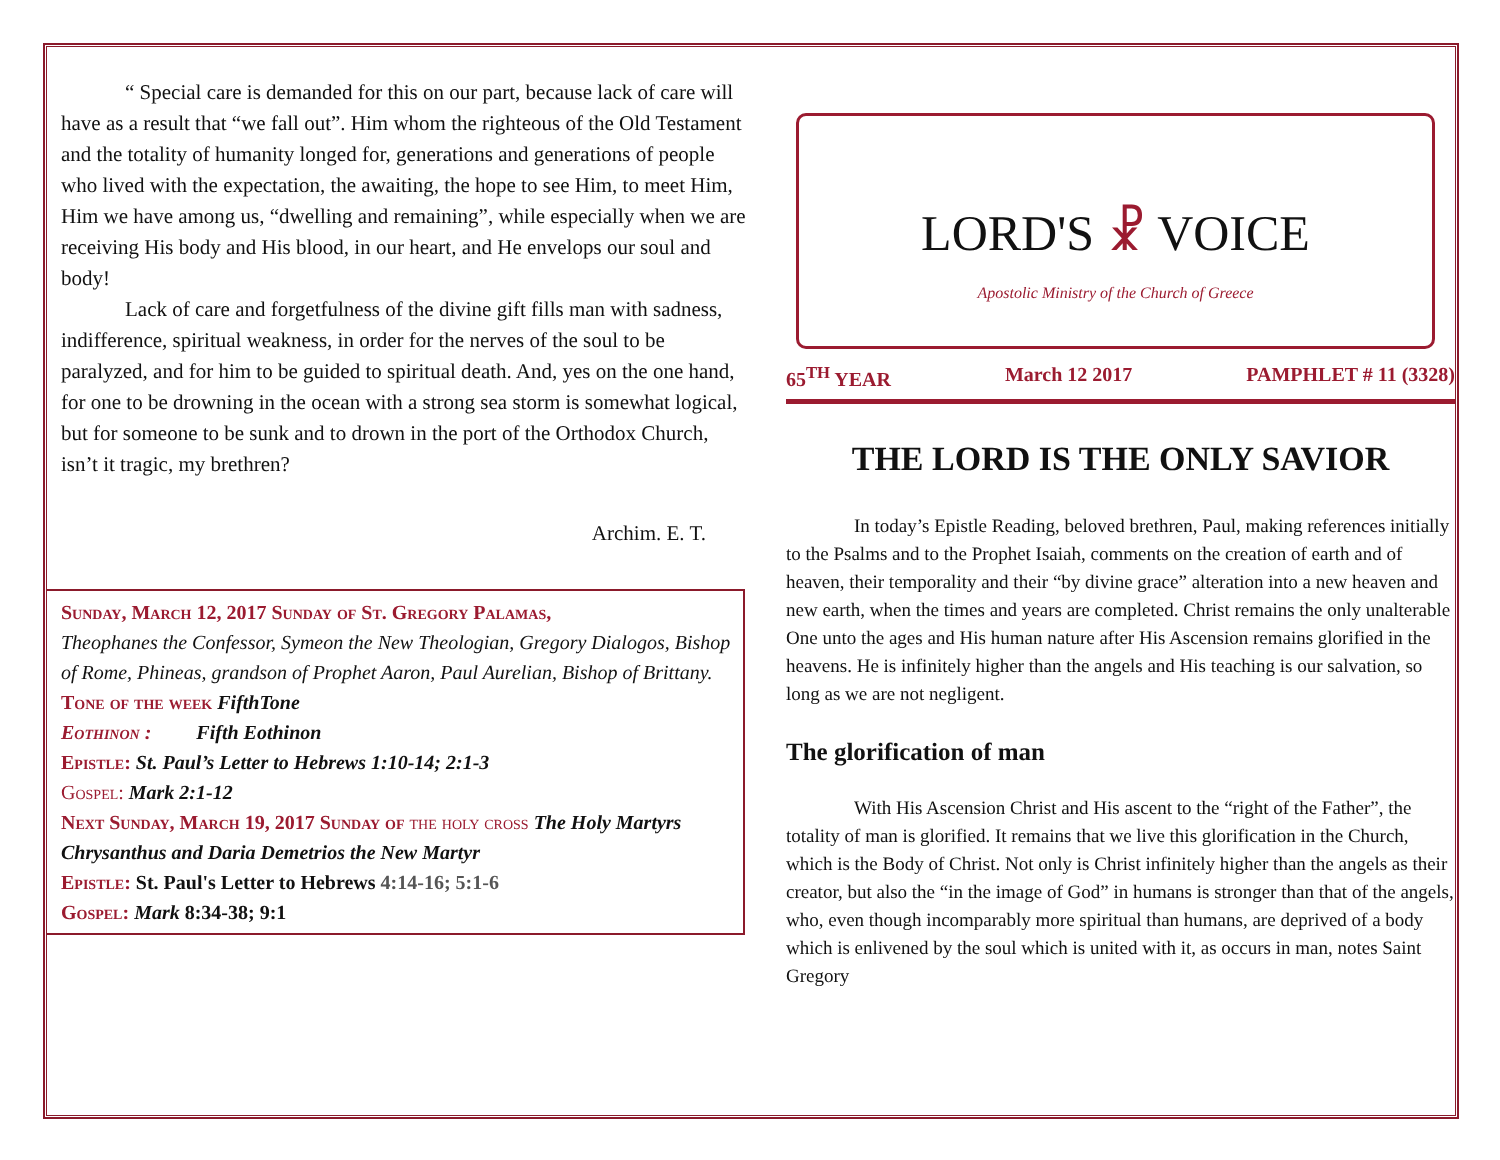“ Special care is demanded for this on our part, because lack of care will have as a result that “we fall out”. Him whom the righteous of the Old Testament and the totality of humanity longed for, generations and generations of people who lived with the expectation, the awaiting, the hope to see Him, to meet Him, Him we have among us, “dwelling and remaining”, while especially when we are receiving His body and His blood, in our heart, and He envelops our soul and body!
Lack of care and forgetfulness of the divine gift fills man with sadness, indifference, spiritual weakness, in order for the nerves of the soul to be paralyzed, and for him to be guided to spiritual death. And, yes on the one hand, for one to be drowning in the ocean with a strong sea storm is somewhat logical, but for someone to be sunk and to drown in the port of the Orthodox Church, isn’t it tragic, my brethren?
Archim. E. T.
Sunday, March 12, 2017 Sunday of St. Gregory Palamas,
Theophanes the Confessor, Symeon the New Theologian, Gregory Dialogos, Bishop of Rome, Phineas, grandson of Prophet Aaron, Paul Aurelian, Bishop of Brittany.
Tone of the week FifthTone
Eothinon : Fifth Eothinon
Epistle: St. Paul’s Letter to Hebrews 1:10-14; 2:1-3
Gospel: Mark 2:1-12
Next Sunday, March 19, 2017 Sunday of the holy cross The Holy Martyrs Chrysanthus and Daria Demetrios the New Martyr
Epistle: St. Paul's Letter to Hebrews 4:14-16; 5:1-6
Gospel: Mark 8:34-38; 9:1
LORD'S ☧ VOICE
Apostolic Ministry of the Church of Greece
65<sup>TH</sup> YEAR March 12 2017 PAMPHLET # 11 (3328)
THE LORD IS THE ONLY SAVIOR
In today’s Epistle Reading, beloved brethren, Paul, making references initially to the Psalms and to the Prophet Isaiah, comments on the creation of earth and of heaven, their temporality and their “by divine grace” alteration into a new heaven and new earth, when the times and years are completed. Christ remains the only unalterable One unto the ages and His human nature after His Ascension remains glorified in the heavens. He is infinitely higher than the angels and His teaching is our salvation, so long as we are not negligent.
The glorification of man
With His Ascension Christ and His ascent to the “right of the Father”, the totality of man is glorified. It remains that we live this glorification in the Church, which is the Body of Christ. Not only is Christ infinitely higher than the angels as their creator, but also the “in the image of God” in humans is stronger than that of the angels, who, even though incomparably more spiritual than humans, are deprived of a body which is enlivened by the soul which is united with it, as occurs in man, notes Saint Gregory